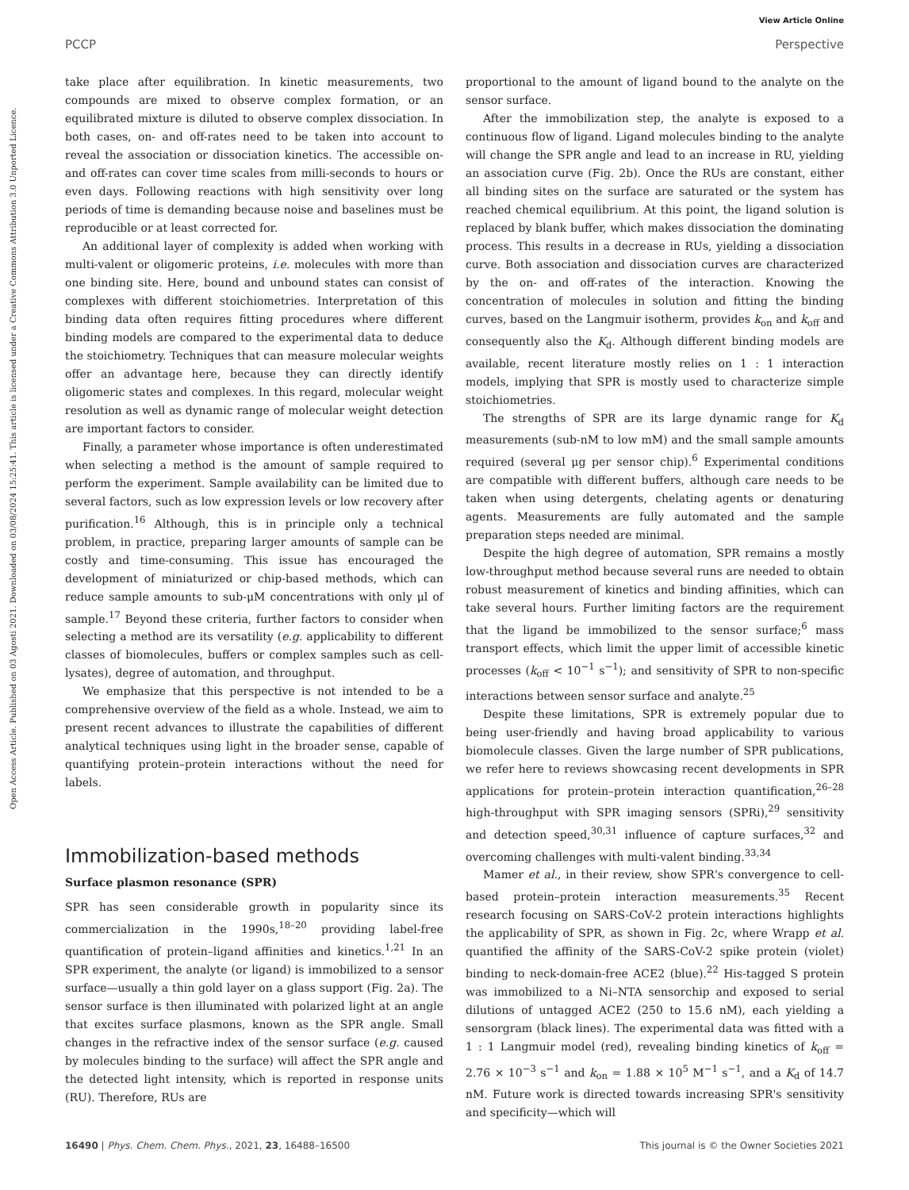Open Access Article. Published on 03 Agosti 2021. Downloaded on 03/08/2024 15:25:41. This article is licensed under a Creative Commons Attribution 3.0 Unported Licence.
View Article Online
PCCP Perspective
take place after equilibration. In kinetic measurements, two compounds are mixed to observe complex formation, or an equilibrated mixture is diluted to observe complex dissociation. In both cases, on- and off-rates need to be taken into account to reveal the association or dissociation kinetics. The accessible on- and off-rates can cover time scales from milli-seconds to hours or even days. Following reactions with high sensitivity over long periods of time is demanding because noise and baselines must be reproducible or at least corrected for.
An additional layer of complexity is added when working with multi-valent or oligomeric proteins, i.e. molecules with more than one binding site. Here, bound and unbound states can consist of complexes with different stoichiometries. Interpretation of this binding data often requires fitting procedures where different binding models are compared to the experimental data to deduce the stoichiometry. Techniques that can measure molecular weights offer an advantage here, because they can directly identify oligomeric states and complexes. In this regard, molecular weight resolution as well as dynamic range of molecular weight detection are important factors to consider.
Finally, a parameter whose importance is often underestimated when selecting a method is the amount of sample required to perform the experiment. Sample availability can be limited due to several factors, such as low expression levels or low recovery after purification.<sup>16</sup> Although, this is in principle only a technical problem, in practice, preparing larger amounts of sample can be costly and time-consuming. This issue has encouraged the development of miniaturized or chip-based methods, which can reduce sample amounts to sub-μM concentrations with only μl of sample.<sup>17</sup> Beyond these criteria, further factors to consider when selecting a method are its versatility (e.g. applicability to different classes of biomolecules, buffers or complex samples such as cell-lysates), degree of automation, and throughput.
We emphasize that this perspective is not intended to be a comprehensive overview of the field as a whole. Instead, we aim to present recent advances to illustrate the capabilities of different analytical techniques using light in the broader sense, capable of quantifying protein–protein interactions without the need for labels.
Immobilization-based methods
Surface plasmon resonance (SPR)
SPR has seen considerable growth in popularity since its commercialization in the 1990s,<sup>18–20</sup> providing label-free quantification of protein–ligand affinities and kinetics.<sup>1,21</sup> In an SPR experiment, the analyte (or ligand) is immobilized to a sensor surface—usually a thin gold layer on a glass support (Fig. 2a). The sensor surface is then illuminated with polarized light at an angle that excites surface plasmons, known as the SPR angle. Small changes in the refractive index of the sensor surface (e.g. caused by molecules binding to the surface) will affect the SPR angle and the detected light intensity, which is reported in response units (RU). Therefore, RUs are
proportional to the amount of ligand bound to the analyte on the sensor surface.
After the immobilization step, the analyte is exposed to a continuous flow of ligand. Ligand molecules binding to the analyte will change the SPR angle and lead to an increase in RU, yielding an association curve (Fig. 2b). Once the RUs are constant, either all binding sites on the surface are saturated or the system has reached chemical equilibrium. At this point, the ligand solution is replaced by blank buffer, which makes dissociation the dominating process. This results in a decrease in RUs, yielding a dissociation curve. Both association and dissociation curves are characterized by the on- and off-rates of the interaction. Knowing the concentration of molecules in solution and fitting the binding curves, based on the Langmuir isotherm, provides k<sub>on</sub> and k<sub>off</sub> and consequently also the K<sub>d</sub>. Although different binding models are available, recent literature mostly relies on 1 : 1 interaction models, implying that SPR is mostly used to characterize simple stoichiometries.
The strengths of SPR are its large dynamic range for K<sub>d</sub> measurements (sub-nM to low mM) and the small sample amounts required (several μg per sensor chip).<sup>6</sup> Experimental conditions are compatible with different buffers, although care needs to be taken when using detergents, chelating agents or denaturing agents. Measurements are fully automated and the sample preparation steps needed are minimal.
Despite the high degree of automation, SPR remains a mostly low-throughput method because several runs are needed to obtain robust measurement of kinetics and binding affinities, which can take several hours. Further limiting factors are the requirement that the ligand be immobilized to the sensor surface;<sup>6</sup> mass transport effects, which limit the upper limit of accessible kinetic processes (k<sub>off</sub> < 10<sup>−1</sup> s<sup>−1</sup>); and sensitivity of SPR to non-specific interactions between sensor surface and analyte.<sup>25</sup>
Despite these limitations, SPR is extremely popular due to being user-friendly and having broad applicability to various biomolecule classes. Given the large number of SPR publications, we refer here to reviews showcasing recent developments in SPR applications for protein–protein interaction quantification,<sup>26–28</sup> high-throughput with SPR imaging sensors (SPRi),<sup>29</sup> sensitivity and detection speed,<sup>30,31</sup> influence of capture surfaces,<sup>32</sup> and overcoming challenges with multi-valent binding.<sup>33,34</sup>
Mamer et al., in their review, show SPR's convergence to cell-based protein–protein interaction measurements.<sup>35</sup> Recent research focusing on SARS-CoV-2 protein interactions highlights the applicability of SPR, as shown in Fig. 2c, where Wrapp et al. quantified the affinity of the SARS-CoV-2 spike protein (violet) binding to neck-domain-free ACE2 (blue).<sup>22</sup> His-tagged S protein was immobilized to a Ni–NTA sensorchip and exposed to serial dilutions of untagged ACE2 (250 to 15.6 nM), each yielding a sensorgram (black lines). The experimental data was fitted with a 1 : 1 Langmuir model (red), revealing binding kinetics of k<sub>off</sub> = 2.76 × 10<sup>−3</sup> s<sup>−1</sup> and k<sub>on</sub> = 1.88 × 10<sup>5</sup> M<sup>−1</sup> s<sup>−1</sup>, and a K<sub>d</sub> of 14.7 nM. Future work is directed towards increasing SPR's sensitivity and specificity—which will
16490 | Phys. Chem. Chem. Phys., 2021, 23, 16488–16500 This journal is © the Owner Societies 2021